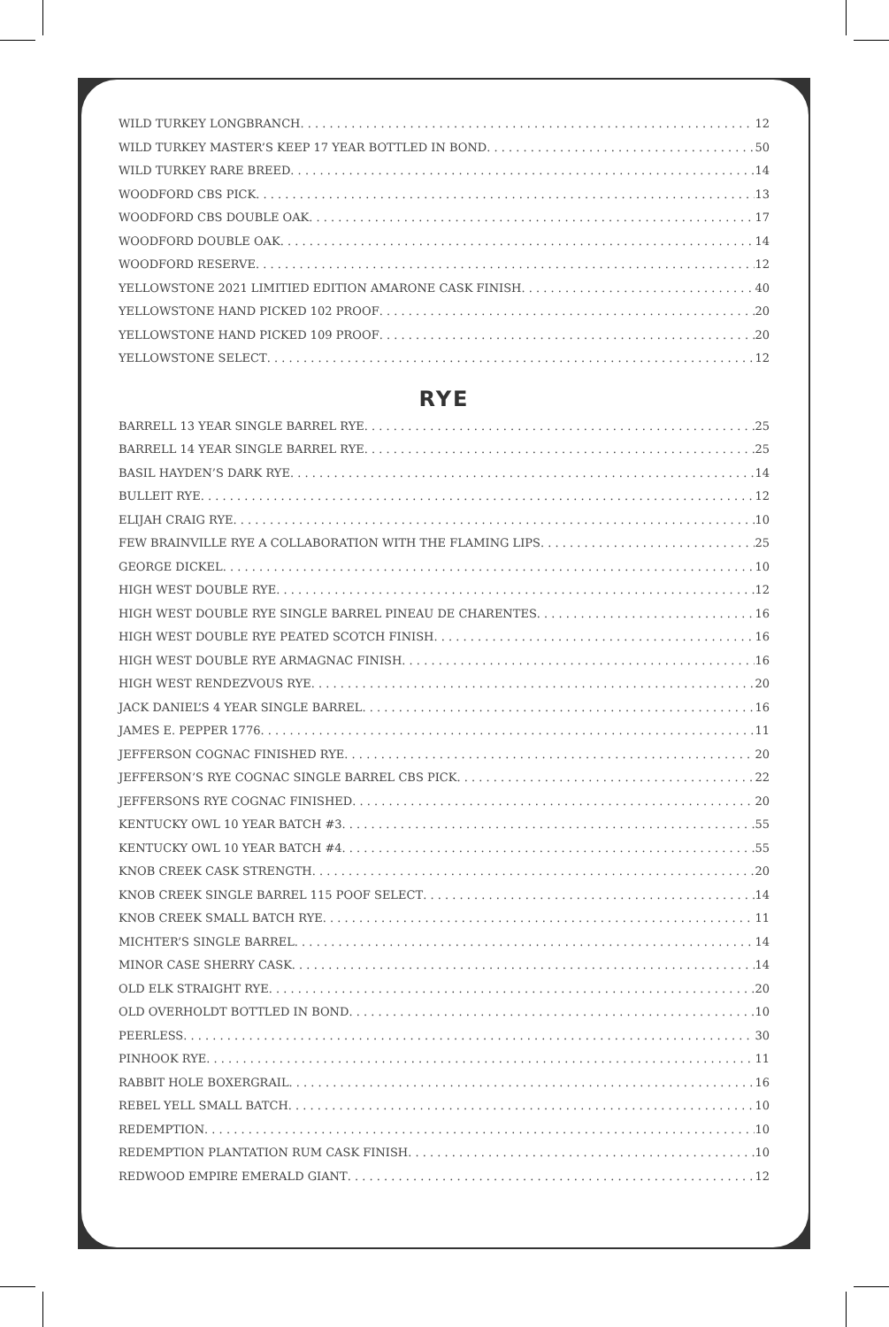WILD TURKEY LONGBRANCH 12
WILD TURKEY MASTER’S KEEP 17 YEAR BOTTLED IN BOND 50
WILD TURKEY RARE BREED 14
WOODFORD CBS PICK 13
WOODFORD CBS DOUBLE OAK 17
WOODFORD DOUBLE OAK 14
WOODFORD RESERVE 12
YELLOWSTONE 2021 LIMITIED EDITION AMARONE CASK FINISH 40
YELLOWSTONE HAND PICKED 102 PROOF 20
YELLOWSTONE HAND PICKED 109 PROOF 20
YELLOWSTONE SELECT 12
RYE
BARRELL 13 YEAR SINGLE BARREL RYE 25
BARRELL 14 YEAR SINGLE BARREL RYE 25
BASIL HAYDEN’S DARK RYE 14
BULLEIT RYE 12
ELIJAH CRAIG RYE 10
FEW BRAINVILLE RYE A COLLABORATION WITH THE FLAMING LIPS 25
GEORGE DICKEL 10
HIGH WEST DOUBLE RYE 12
HIGH WEST DOUBLE RYE SINGLE BARREL PINEAU DE CHARENTES 16
HIGH WEST DOUBLE RYE PEATED SCOTCH FINISH 16
HIGH WEST DOUBLE RYE ARMAGNAC FINISH 16
HIGH WEST RENDEZVOUS RYE 20
JACK DANIEL’S 4 YEAR SINGLE BARREL 16
JAMES E. PEPPER 1776 11
JEFFERSON COGNAC FINISHED RYE 20
JEFFERSON’S RYE COGNAC SINGLE BARREL CBS PICK 22
JEFFERSONS RYE COGNAC FINISHED 20
KENTUCKY OWL 10 YEAR BATCH #3 55
KENTUCKY OWL 10 YEAR BATCH #4 55
KNOB CREEK CASK STRENGTH 20
KNOB CREEK SINGLE BARREL 115 POOF SELECT 14
KNOB CREEK SMALL BATCH RYE 11
MICHTER’S SINGLE BARREL 14
MINOR CASE SHERRY CASK 14
OLD ELK STRAIGHT RYE 20
OLD OVERHOLDT BOTTLED IN BOND 10
PEERLESS 30
PINHOOK RYE 11
RABBIT HOLE BOXERGRAIL 16
REBEL YELL SMALL BATCH 10
REDEMPTION 10
REDEMPTION PLANTATION RUM CASK FINISH 10
REDWOOD EMPIRE EMERALD GIANT 12